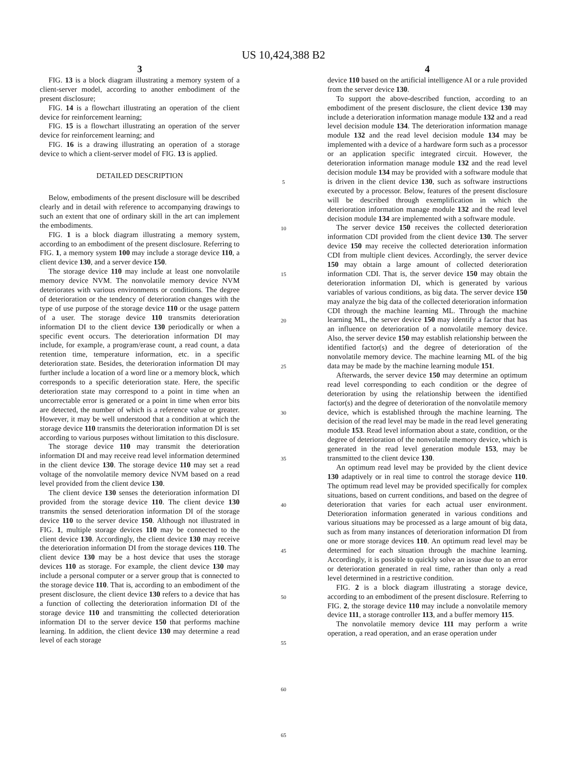US 10,424,388 B2
3
FIG. 13 is a block diagram illustrating a memory system of a client-server model, according to another embodiment of the present disclosure;
FIG. 14 is a flowchart illustrating an operation of the client device for reinforcement learning;
FIG. 15 is a flowchart illustrating an operation of the server device for reinforcement learning; and
FIG. 16 is a drawing illustrating an operation of a storage device to which a client-server model of FIG. 13 is applied.
DETAILED DESCRIPTION
Below, embodiments of the present disclosure will be described clearly and in detail with reference to accompanying drawings to such an extent that one of ordinary skill in the art can implement the embodiments.
FIG. 1 is a block diagram illustrating a memory system, according to an embodiment of the present disclosure. Referring to FIG. 1, a memory system 100 may include a storage device 110, a client device 130, and a server device 150.
The storage device 110 may include at least one nonvolatile memory device NVM. The nonvolatile memory device NVM deteriorates with various environments or conditions. The degree of deterioration or the tendency of deterioration changes with the type of use purpose of the storage device 110 or the usage pattern of a user. The storage device 110 transmits deterioration information DI to the client device 130 periodically or when a specific event occurs. The deterioration information DI may include, for example, a program/erase count, a read count, a data retention time, temperature information, etc. in a specific deterioration state. Besides, the deterioration information DI may further include a location of a word line or a memory block, which corresponds to a specific deterioration state. Here, the specific deterioration state may correspond to a point in time when an uncorrectable error is generated or a point in time when error bits are detected, the number of which is a reference value or greater. However, it may be well understood that a condition at which the storage device 110 transmits the deterioration information DI is set according to various purposes without limitation to this disclosure.
The storage device 110 may transmit the deterioration information DI and may receive read level information determined in the client device 130. The storage device 110 may set a read voltage of the nonvolatile memory device NVM based on a read level provided from the client device 130.
The client device 130 senses the deterioration information DI provided from the storage device 110. The client device 130 transmits the sensed deterioration information DI of the storage device 110 to the server device 150. Although not illustrated in FIG. 1, multiple storage devices 110 may be connected to the client device 130. Accordingly, the client device 130 may receive the deterioration information DI from the storage devices 110. The client device 130 may be a host device that uses the storage devices 110 as storage. For example, the client device 130 may include a personal computer or a server group that is connected to the storage device 110. That is, according to an embodiment of the present disclosure, the client device 130 refers to a device that has a function of collecting the deterioration information DI of the storage device 110 and transmitting the collected deterioration information DI to the server device 150 that performs machine learning. In addition, the client device 130 may determine a read level of each storage
5
10
15
20
25
30
35
40
45
50
55
60
65
4
device 110 based on the artificial intelligence AI or a rule provided from the server device 130.
To support the above-described function, according to an embodiment of the present disclosure, the client device 130 may include a deterioration information manage module 132 and a read level decision module 134. The deterioration information manage module 132 and the read level decision module 134 may be implemented with a device of a hardware form such as a processor or an application specific integrated circuit. However, the deterioration information manage module 132 and the read level decision module 134 may be provided with a software module that is driven in the client device 130, such as software instructions executed by a processor. Below, features of the present disclosure will be described through exemplification in which the deterioration information manage module 132 and the read level decision module 134 are implemented with a software module.
The server device 150 receives the collected deterioration information CDI provided from the client device 130. The server device 150 may receive the collected deterioration information CDI from multiple client devices. Accordingly, the server device 150 may obtain a large amount of collected deterioration information CDI. That is, the server device 150 may obtain the deterioration information DI, which is generated by various variables of various conditions, as big data. The server device 150 may analyze the big data of the collected deterioration information CDI through the machine learning ML. Through the machine learning ML, the server device 150 may identify a factor that has an influence on deterioration of a nonvolatile memory device. Also, the server device 150 may establish relationship between the identified factor(s) and the degree of deterioration of the nonvolatile memory device. The machine learning ML of the big data may be made by the machine learning module 151.
Afterwards, the server device 150 may determine an optimum read level corresponding to each condition or the degree of deterioration by using the relationship between the identified factor(s) and the degree of deterioration of the nonvolatile memory device, which is established through the machine learning. The decision of the read level may be made in the read level generating module 153. Read level information about a state, condition, or the degree of deterioration of the nonvolatile memory device, which is generated in the read level generation module 153, may be transmitted to the client device 130.
An optimum read level may be provided by the client device 130 adaptively or in real time to control the storage device 110. The optimum read level may be provided specifically for complex situations, based on current conditions, and based on the degree of deterioration that varies for each actual user environment. Deterioration information generated in various conditions and various situations may be processed as a large amount of big data, such as from many instances of deterioration information DI from one or more storage devices 110. An optimum read level may be determined for each situation through the machine learning. Accordingly, it is possible to quickly solve an issue due to an error or deterioration generated in real time, rather than only a read level determined in a restrictive condition.
FIG. 2 is a block diagram illustrating a storage device, according to an embodiment of the present disclosure. Referring to FIG. 2, the storage device 110 may include a nonvolatile memory device 111, a storage controller 113, and a buffer memory 115.
The nonvolatile memory device 111 may perform a write operation, a read operation, and an erase operation under